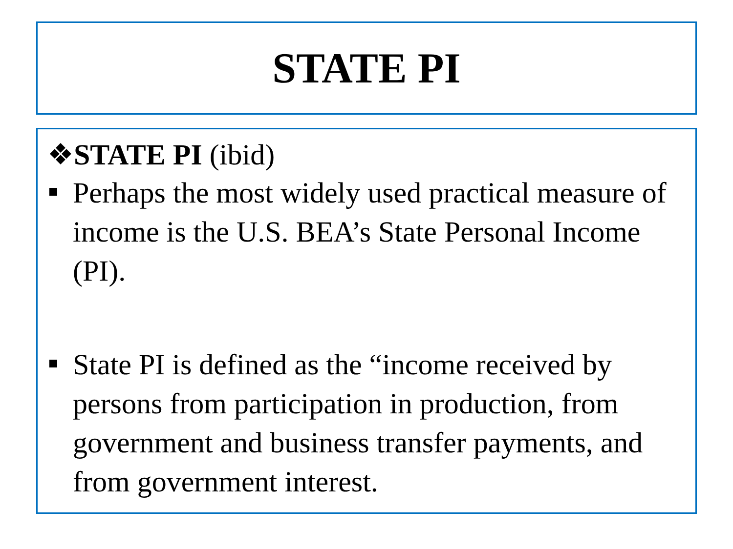STATE PI
❖STATE PI (ibid)
Perhaps the most widely used practical measure of income is the U.S. BEA’s State Personal Income (PI).
State PI is defined as the “income received by persons from participation in production, from government and business transfer payments, and from government interest.